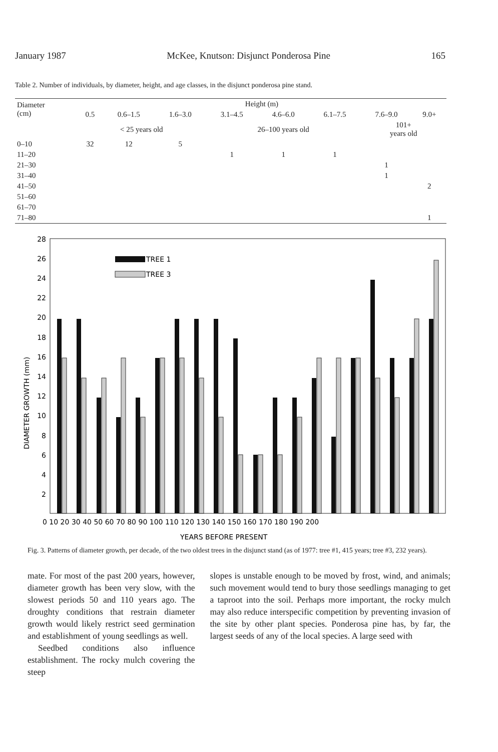January 1987 McKee, Knutson: Disjunct Ponderosa Pine 165
Table 2. Number of individuals, by diameter, height, and age classes, in the disjunct ponderosa pine stand.
| Diameter (cm) | Height (m) | | | | | | | |
| --- | --- | --- | --- | --- | --- | --- | --- | --- |
| | 0.5 | 0.6–1.5 | 1.6–3.0 | 3.1–4.5 | 4.6–6.0 | 6.1–7.5 | 7.6–9.0 | 9.0+ |
| | < 25 years old | | | 26–100 years old | | | 101+ years old | |
| 0–10 | 32 | 12 | 5 | | | | | |
| 11–20 | | | | 1 | 1 | 1 | | |
| 21–30 | | | | | | | 1 | |
| 31–40 | | | | | | | 1 | |
| 41–50 | | | | | | | | 2 |
| 51–60 | | | | | | | | |
| 61–70 | | | | | | | | |
| 71–80 | | | | | | | | 1 |
28
26
24
22
20
18
16
14
12
10
8
6
4
2
DIAMETER GROWTH (mm)
TREE 1
TREE 3
0 10 20 30 40 50 60 70 80 90 100 110 120 130 140 150 160 170 180 190 200
YEARS BEFORE PRESENT
Fig. 3. Patterns of diameter growth, per decade, of the two oldest trees in the disjunct stand (as of 1977: tree #1, 415 years; tree #3, 232 years).
mate. For most of the past 200 years, however, diameter growth has been very slow, with the slowest periods 50 and 110 years ago. The droughty conditions that restrain diameter growth would likely restrict seed germination and establishment of young seedlings as well.
Seedbed conditions also influence establishment. The rocky mulch covering the steep
slopes is unstable enough to be moved by frost, wind, and animals; such movement would tend to bury those seedlings managing to get a taproot into the soil. Perhaps more important, the rocky mulch may also reduce interspecific competition by preventing invasion of the site by other plant species. Ponderosa pine has, by far, the largest seeds of any of the local species. A large seed with